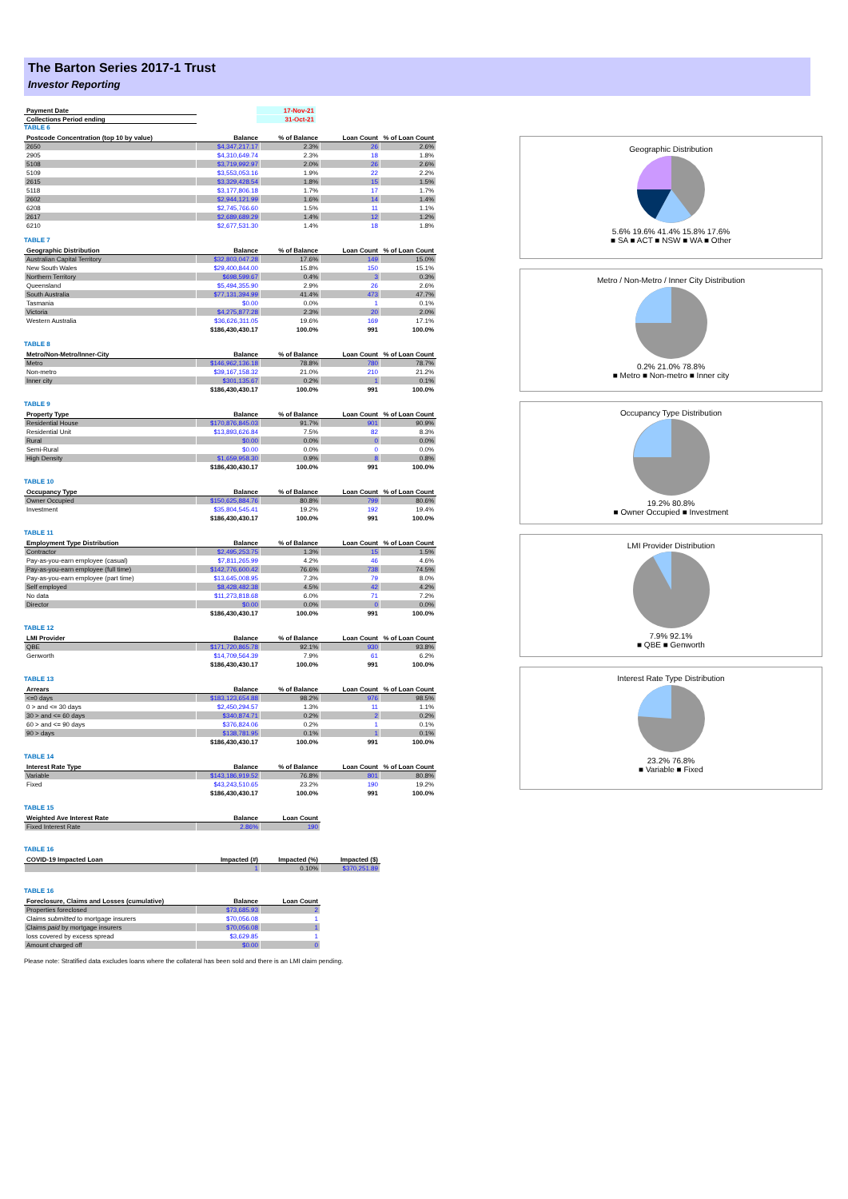The Barton Series 2017-1 Trust
Investor Reporting
| Payment Date | | 17-Nov-21 |
| Collections Period ending | | 31-Oct-21 |
TABLE 6
| Postcode Concentration (top 10 by value) | Balance | % of Balance | Loan Count | % of Loan Count |
| --- | --- | --- | --- | --- |
| 2650 | $4,347,217.17 | 2.3% | 26 | 2.6% |
| 2905 | $4,310,649.74 | 2.3% | 18 | 1.8% |
| 5108 | $3,719,992.97 | 2.0% | 26 | 2.6% |
| 5109 | $3,553,053.16 | 1.9% | 22 | 2.2% |
| 2615 | $3,329,428.54 | 1.8% | 15 | 1.5% |
| 5118 | $3,177,806.18 | 1.7% | 17 | 1.7% |
| 2602 | $2,944,121.99 | 1.6% | 14 | 1.4% |
| 6208 | $2,745,766.60 | 1.5% | 11 | 1.1% |
| 2617 | $2,689,689.29 | 1.4% | 12 | 1.2% |
| 6210 | $2,677,531.30 | 1.4% | 18 | 1.8% |
TABLE 7
| Geographic Distribution | Balance | % of Balance | Loan Count | % of Loan Count |
| --- | --- | --- | --- | --- |
| Australian Capital Territory | $32,803,047.28 | 17.6% | 149 | 15.0% |
| New South Wales | $29,400,844.00 | 15.8% | 150 | 15.1% |
| Northern Territory | $698,599.67 | 0.4% | 3 | 0.3% |
| Queensland | $5,494,355.90 | 2.9% | 26 | 2.6% |
| South Australia | $77,131,394.99 | 41.4% | 473 | 47.7% |
| Tasmania | $0.00 | 0.0% | 1 | 0.1% |
| Victoria | $4,275,877.28 | 2.3% | 20 | 2.0% |
| Western Australia | $36,626,311.05 | 19.6% | 169 | 17.1% |
| | $186,430,430.17 | 100.0% | 991 | 100.0% |
TABLE 8
| Metro/Non-Metro/Inner-City | Balance | % of Balance | Loan Count | % of Loan Count |
| --- | --- | --- | --- | --- |
| Metro | $146,962,136.18 | 78.8% | 780 | 78.7% |
| Non-metro | $39,167,158.32 | 21.0% | 210 | 21.2% |
| Inner city | $301,135.67 | 0.2% | 1 | 0.1% |
| | $186,430,430.17 | 100.0% | 991 | 100.0% |
TABLE 9
| Property Type | Balance | % of Balance | Loan Count | % of Loan Count |
| --- | --- | --- | --- | --- |
| Residential House | $170,876,845.03 | 91.7% | 901 | 90.9% |
| Residential Unit | $13,893,626.84 | 7.5% | 82 | 8.3% |
| Rural | $0.00 | 0.0% | 0 | 0.0% |
| Semi-Rural | $0.00 | 0.0% | 0 | 0.0% |
| High Density | $1,659,958.30 | 0.9% | 8 | 0.8% |
| | $186,430,430.17 | 100.0% | 991 | 100.0% |
TABLE 10
| Occupancy Type | Balance | % of Balance | Loan Count | % of Loan Count |
| --- | --- | --- | --- | --- |
| Owner Occupied | $150,625,884.76 | 80.8% | 799 | 80.6% |
| Investment | $35,804,545.41 | 19.2% | 192 | 19.4% |
| | $186,430,430.17 | 100.0% | 991 | 100.0% |
TABLE 11
| Employment Type Distribution | Balance | % of Balance | Loan Count | % of Loan Count |
| --- | --- | --- | --- | --- |
| Contractor | $2,495,253.75 | 1.3% | 15 | 1.5% |
| Pay-as-you-earn employee (casual) | $7,811,265.99 | 4.2% | 46 | 4.6% |
| Pay-as-you-earn employee (full time) | $142,776,600.42 | 76.6% | 738 | 74.5% |
| Pay-as-you-earn employee (part time) | $13,645,008.95 | 7.3% | 79 | 8.0% |
| Self employed | $8,428,482.38 | 4.5% | 42 | 4.2% |
| No data | $11,273,818.68 | 6.0% | 71 | 7.2% |
| Director | $0.00 | 0.0% | 0 | 0.0% |
| | $186,430,430.17 | 100.0% | 991 | 100.0% |
TABLE 12
| LMI Provider | Balance | % of Balance | Loan Count | % of Loan Count |
| --- | --- | --- | --- | --- |
| QBE | $171,720,865.78 | 92.1% | 930 | 93.8% |
| Genworth | $14,709,564.39 | 7.9% | 61 | 6.2% |
| | $186,430,430.17 | 100.0% | 991 | 100.0% |
TABLE 13
| Arrears | Balance | % of Balance | Loan Count | % of Loan Count |
| --- | --- | --- | --- | --- |
| <=0 days | $183,123,654.88 | 98.2% | 976 | 98.5% |
| 0 > and <= 30 days | $2,450,294.57 | 1.3% | 11 | 1.1% |
| 30 > and <= 60 days | $340,874.71 | 0.2% | 2 | 0.2% |
| 60 > and <= 90 days | $376,824.06 | 0.2% | 1 | 0.1% |
| 90 > days | $138,781.95 | 0.1% | 1 | 0.1% |
| | $186,430,430.17 | 100.0% | 991 | 100.0% |
TABLE 14
| Interest Rate Type | Balance | % of Balance | Loan Count | % of Loan Count |
| --- | --- | --- | --- | --- |
| Variable | $143,186,919.52 | 76.8% | 801 | 80.8% |
| Fixed | $43,243,510.65 | 23.2% | 190 | 19.2% |
| | $186,430,430.17 | 100.0% | 991 | 100.0% |
TABLE 15
| Weighted Ave Interest Rate | Balance | Loan Count |
| --- | --- | --- |
| Fixed Interest Rate | 2.86% | 190 |
TABLE 16
| COVID-19 Impacted Loan | Impacted (#) | Impacted (%) | Impacted ($) |
| --- | --- | --- | --- |
| | 1 | 0.10% | $370,251.89 |
TABLE 16
| Foreclosure, Claims and Losses (cumulative) | Balance | Loan Count |
| --- | --- | --- |
| Properties foreclosed | $73,685.93 | 2 |
| Claims submitted to mortgage insurers | $70,056.08 | 1 |
| Claims paid by mortgage insurers | $70,056.08 | 1 |
| loss covered by excess spread | $3,629.85 | 1 |
| Amount charged off | $0.00 | 0 |
Please note: Stratified data excludes loans where the collateral has been sold and there is an LMI claim pending.
Geographic Distribution
5.6% 19.6% 41.4% 15.8% 17.6%
■ SA ■ ACT ■ NSW ■ WA ■ Other
Metro / Non-Metro / Inner City Distribution
0.2% 21.0% 78.8%
■ Metro ■ Non-metro ■ Inner city
Occupancy Type Distribution
19.2% 80.8%
■ Owner Occupied ■ Investment
LMI Provider Distribution
7.9% 92.1%
■ QBE ■ Genworth
Interest Rate Type Distribution
23.2% 76.8%
■ Variable ■ Fixed